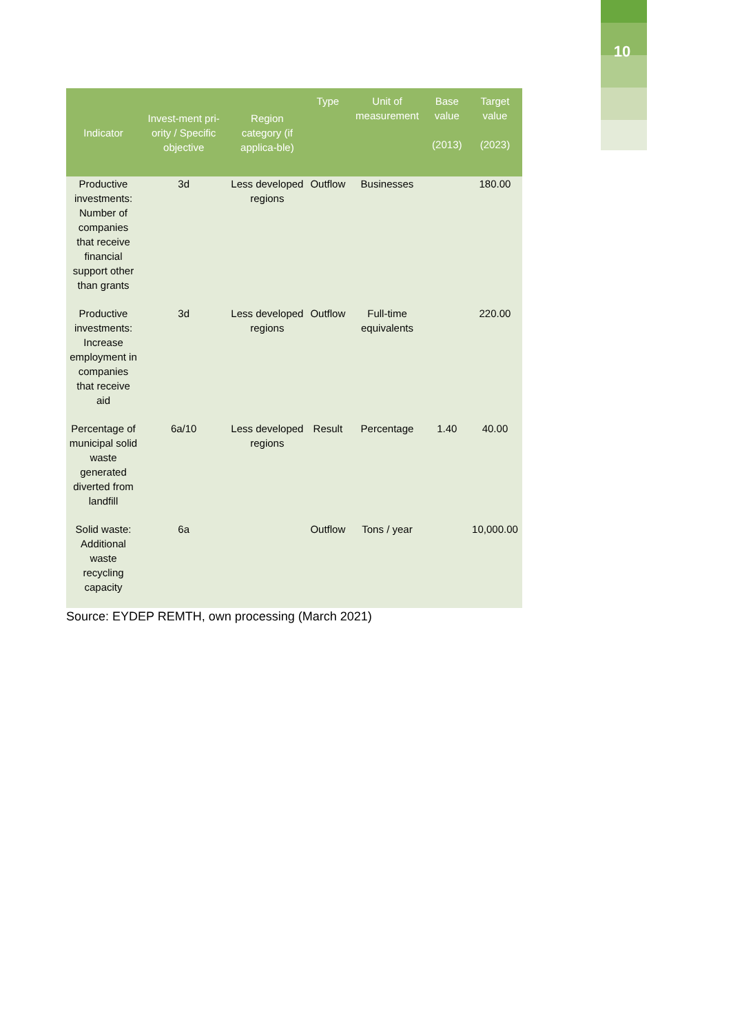10
| Indicator | Invest-ment pri-ority / Specific objective | Region category (if applica-ble) | Type | Unit of measurement | Base value (2013) | Target value (2023) |
| --- | --- | --- | --- | --- | --- | --- |
| Productive investments: Number of companies that receive financial support other than grants | 3d | Less developed regions | Outflow | Businesses | | 180.00 |
| Productive investments: Increase employment in companies that receive aid | 3d | Less developed regions | Outflow | Full-time equivalents | | 220.00 |
| Percentage of municipal solid waste generated diverted from landfill | 6a/10 | Less developed regions | Result | Percentage | 1.40 | 40.00 |
| Solid waste: Additional waste recycling capacity | 6a | | Outflow | Tons / year | | 10,000.00 |
Source: EYDEP REMTH, own processing (March 2021)